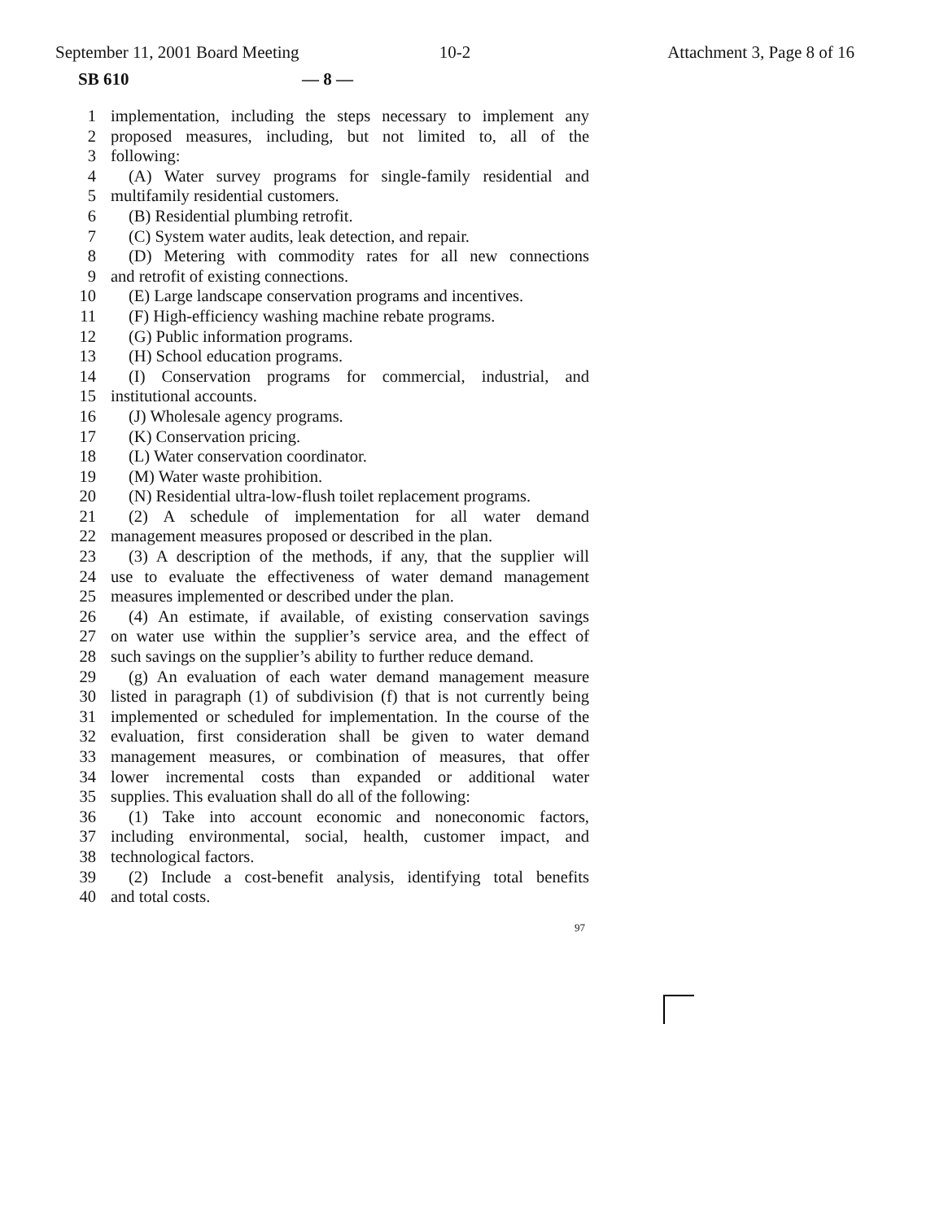September 11, 2001 Board Meeting
10-2 Attachment 3, Page 8 of 16
SB 610 — 8 —
1 implementation, including the steps necessary to implement any
2 proposed measures, including, but not limited to, all of the
3 following:
4 (A) Water survey programs for single-family residential and
5 multifamily residential customers.
6 (B) Residential plumbing retrofit.
7 (C) System water audits, leak detection, and repair.
8 (D) Metering with commodity rates for all new connections
9 and retrofit of existing connections.
10 (E) Large landscape conservation programs and incentives.
11 (F) High-efficiency washing machine rebate programs.
12 (G) Public information programs.
13 (H) School education programs.
14 (I) Conservation programs for commercial, industrial, and
15 institutional accounts.
16 (J) Wholesale agency programs.
17 (K) Conservation pricing.
18 (L) Water conservation coordinator.
19 (M) Water waste prohibition.
20 (N) Residential ultra-low-flush toilet replacement programs.
21 (2) A schedule of implementation for all water demand
22 management measures proposed or described in the plan.
23 (3) A description of the methods, if any, that the supplier will
24 use to evaluate the effectiveness of water demand management
25 measures implemented or described under the plan.
26 (4) An estimate, if available, of existing conservation savings
27 on water use within the supplier’s service area, and the effect of
28 such savings on the supplier’s ability to further reduce demand.
29 (g) An evaluation of each water demand management measure
30 listed in paragraph (1) of subdivision (f) that is not currently being
31 implemented or scheduled for implementation. In the course of the
32 evaluation, first consideration shall be given to water demand
33 management measures, or combination of measures, that offer
34 lower incremental costs than expanded or additional water
35 supplies. This evaluation shall do all of the following:
36 (1) Take into account economic and noneconomic factors,
37 including environmental, social, health, customer impact, and
38 technological factors.
39 (2) Include a cost-benefit analysis, identifying total benefits
40 and total costs.
97